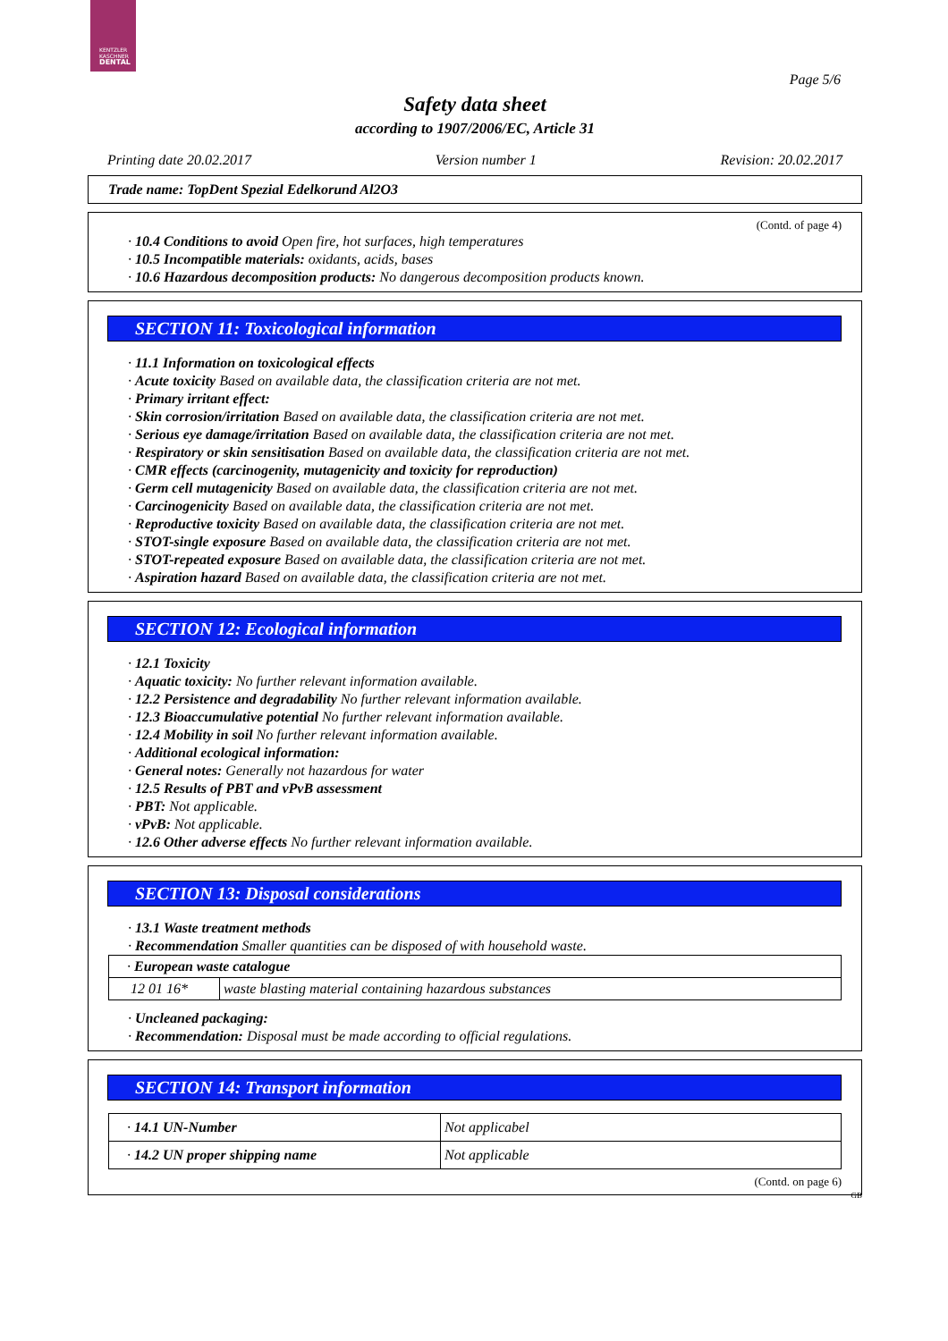KENTZLER
KASCHNER
DENTAL
Page 5/6
Safety data sheet
according to 1907/2006/EC, Article 31
Printing date 20.02.2017 Version number 1 Revision: 20.02.2017
Trade name: TopDent Spezial Edelkorund Al2O3
(Contd. of page 4)
· 10.4 Conditions to avoid Open fire, hot surfaces, high temperatures
· 10.5 Incompatible materials: oxidants, acids, bases
· 10.6 Hazardous decomposition products: No dangerous decomposition products known.
SECTION 11: Toxicological information
· 11.1 Information on toxicological effects
· Acute toxicity Based on available data, the classification criteria are not met.
· Primary irritant effect:
· Skin corrosion/irritation Based on available data, the classification criteria are not met.
· Serious eye damage/irritation Based on available data, the classification criteria are not met.
· Respiratory or skin sensitisation Based on available data, the classification criteria are not met.
· CMR effects (carcinogenity, mutagenicity and toxicity for reproduction)
· Germ cell mutagenicity Based on available data, the classification criteria are not met.
· Carcinogenicity Based on available data, the classification criteria are not met.
· Reproductive toxicity Based on available data, the classification criteria are not met.
· STOT-single exposure Based on available data, the classification criteria are not met.
· STOT-repeated exposure Based on available data, the classification criteria are not met.
· Aspiration hazard Based on available data, the classification criteria are not met.
SECTION 12: Ecological information
· 12.1 Toxicity
· Aquatic toxicity: No further relevant information available.
· 12.2 Persistence and degradability No further relevant information available.
· 12.3 Bioaccumulative potential No further relevant information available.
· 12.4 Mobility in soil No further relevant information available.
· Additional ecological information:
· General notes: Generally not hazardous for water
· 12.5 Results of PBT and vPvB assessment
· PBT: Not applicable.
· vPvB: Not applicable.
· 12.6 Other adverse effects No further relevant information available.
SECTION 13: Disposal considerations
· 13.1 Waste treatment methods
· Recommendation Smaller quantities can be disposed of with household waste.
| · European waste catalogue | |
| 12 01 16* | waste blasting material containing hazardous substances |
· Uncleaned packaging:
· Recommendation: Disposal must be made according to official regulations.
SECTION 14: Transport information
| · 14.1 UN-Number | Not applicabel |
| · 14.2 UN proper shipping name | Not applicable |
(Contd. on page 6)
GB